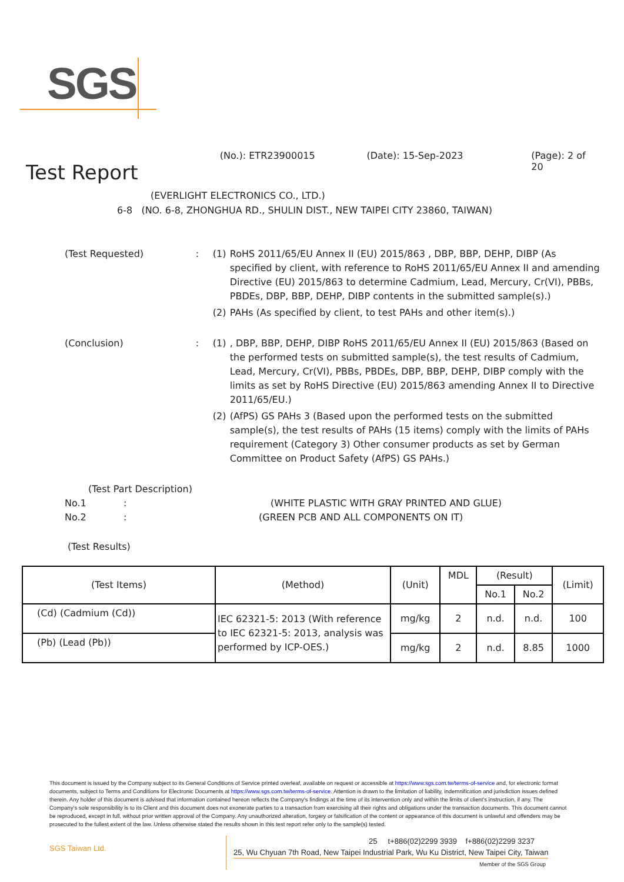SGS
Test Report (No.): ETR23900015 (Date): 15-Sep-2023 (Page): 2 of 20
(EVERLIGHT ELECTRONICS CO., LTD.)
6-8 (NO. 6-8, ZHONGHUA RD., SHULIN DIST., NEW TAIPEI CITY 23860, TAIWAN)
(Test Requested): (1) RoHS 2011/65/EU Annex II (EU) 2015/863 , DBP, BBP, DEHP, DIBP (As specified by client, with reference to RoHS 2011/65/EU Annex II and amending Directive (EU) 2015/863 to determine Cadmium, Lead, Mercury, Cr(VI), PBBs, PBDEs, DBP, BBP, DEHP, DIBP contents in the submitted sample(s).)
(2) PAHs (As specified by client, to test PAHs and other item(s).)
(Conclusion): (1) , DBP, BBP, DEHP, DIBP RoHS 2011/65/EU Annex II (EU) 2015/863 (Based on the performed tests on submitted sample(s), the test results of Cadmium, Lead, Mercury, Cr(VI), PBBs, PBDEs, DBP, BBP, DEHP, DIBP comply with the limits as set by RoHS Directive (EU) 2015/863 amending Annex II to Directive 2011/65/EU.)
(2) (AfPS) GS PAHs 3 (Based upon the performed tests on the submitted sample(s), the test results of PAHs (15 items) comply with the limits of PAHs requirement (Category 3) Other consumer products as set by German Committee on Product Safety (AfPS) GS PAHs.)
(Test Part Description)
No.1: (WHITE PLASTIC WITH GRAY PRINTED AND GLUE)
No.2: (GREEN PCB AND ALL COMPONENTS ON IT)
(Test Results)
| (Test Items) | (Method) | (Unit) | MDL | (Result) | | (Limit) |
| --- | --- | --- | --- | --- | --- | --- |
| | | | | No.1 | No.2 | |
| (Cd) (Cadmium (Cd)) | IEC 62321-5: 2013 (With reference to IEC 62321-5: 2013, analysis was performed by ICP-OES.) | mg/kg | 2 | n.d. | n.d. | 100 |
| (Pb) (Lead (Pb)) | | mg/kg | 2 | n.d. | 8.85 | 1000 |
This document is issued by the Company subject to its General Conditions of Service printed overleaf, available on request or accessible at https://www.sgs.com.tw/terms-of-service and, for electronic format documents, subject to Terms and Conditions for Electronic Documents at https://www.sgs.com.tw/terms-of-service. Attention is drawn to the limitation of liability, indemnification and jurisdiction issues defined therein. Any holder of this document is advised that information contained hereon reflects the Company's findings at the time of its intervention only and within the limits of client's instruction, if any. The Company's sole responsibility is to its Client and this document does not exonerate parties to a transaction from exercising all their rights and obligations under the transaction documents. This document cannot be reproduced, except in full, without prior written approval of the Company. Any unauthorized alteration, forgery or falsification of the content or appearance of this document is unlawful and offenders may be prosecuted to the fullest extent of the law. Unless otherwise stated the results shown in this test report refer only to the sample(s) tested.
SGS Taiwan Ltd.
25 t+886(02)2299 3939 f+886(02)2299 3237
25, Wu Chyuan 7th Road, New Taipei Industrial Park, Wu Ku District, New Taipei City, Taiwan
Member of the SGS Group